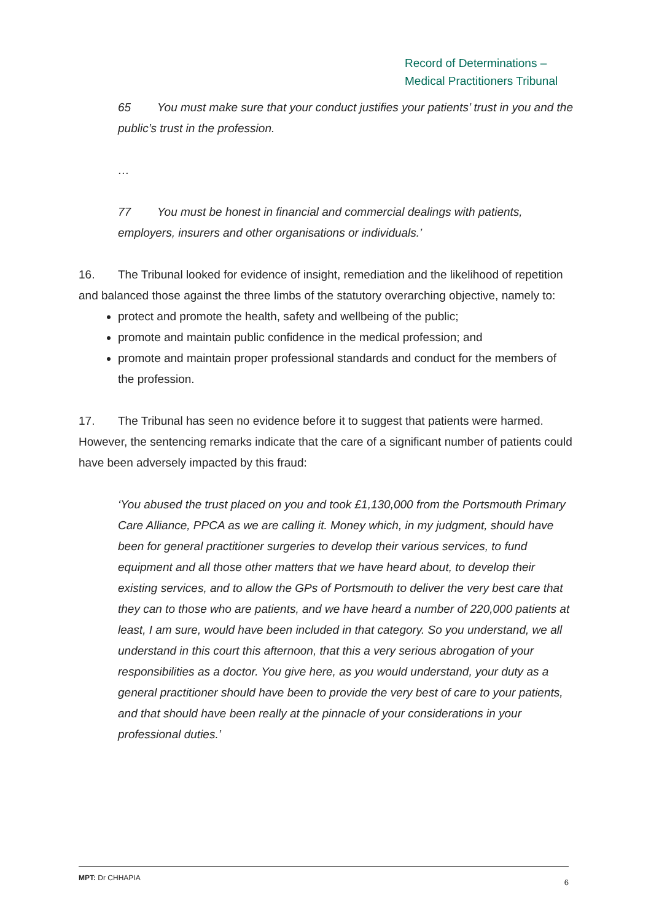Record of Determinations –
Medical Practitioners Tribunal
65 You must make sure that your conduct justifies your patients’ trust in you and the public’s trust in the profession.
…
77 You must be honest in financial and commercial dealings with patients, employers, insurers and other organisations or individuals.’
16. The Tribunal looked for evidence of insight, remediation and the likelihood of repetition and balanced those against the three limbs of the statutory overarching objective, namely to:
protect and promote the health, safety and wellbeing of the public;
promote and maintain public confidence in the medical profession; and
promote and maintain proper professional standards and conduct for the members of the profession.
17. The Tribunal has seen no evidence before it to suggest that patients were harmed. However, the sentencing remarks indicate that the care of a significant number of patients could have been adversely impacted by this fraud:
‘You abused the trust placed on you and took £1,130,000 from the Portsmouth Primary Care Alliance, PPCA as we are calling it. Money which, in my judgment, should have been for general practitioner surgeries to develop their various services, to fund equipment and all those other matters that we have heard about, to develop their existing services, and to allow the GPs of Portsmouth to deliver the very best care that they can to those who are patients, and we have heard a number of 220,000 patients at least, I am sure, would have been included in that category. So you understand, we all understand in this court this afternoon, that this a very serious abrogation of your responsibilities as a doctor. You give here, as you would understand, your duty as a general practitioner should have been to provide the very best of care to your patients, and that should have been really at the pinnacle of your considerations in your professional duties.’
6 MPT: Dr CHHAPIA